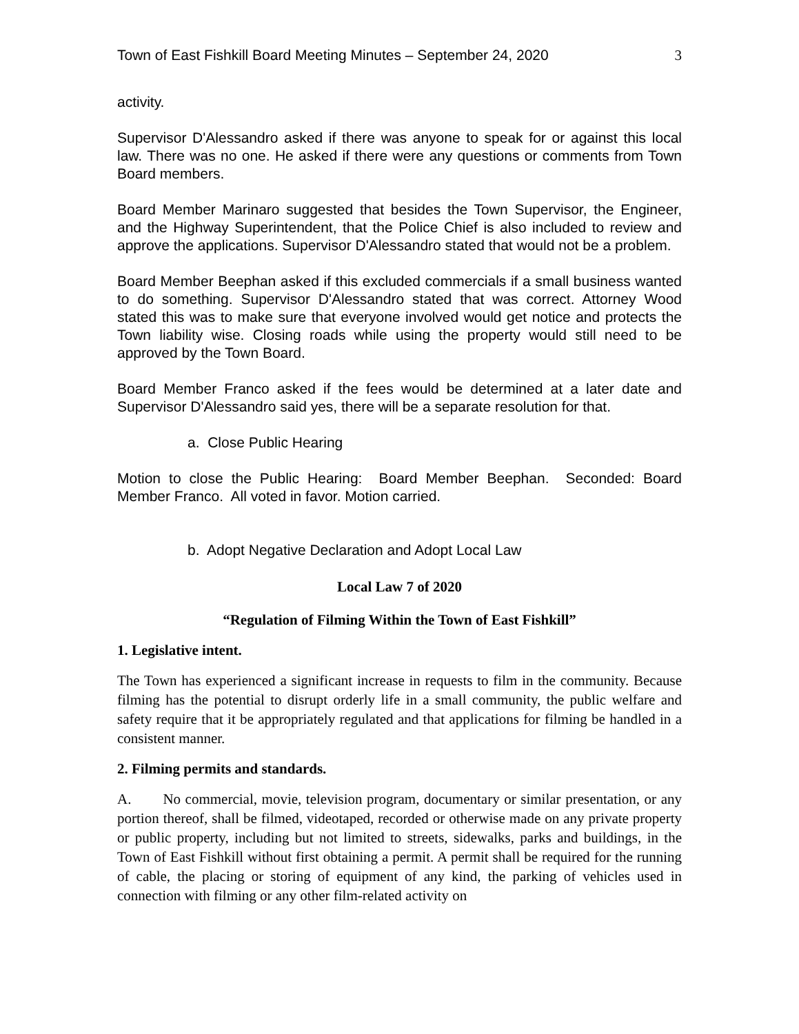Town of East Fishkill Board Meeting Minutes – September 24, 2020 3
activity.
Supervisor D'Alessandro asked if there was anyone to speak for or against this local law. There was no one. He asked if there were any questions or comments from Town Board members.
Board Member Marinaro suggested that besides the Town Supervisor, the Engineer, and the Highway Superintendent, that the Police Chief is also included to review and approve the applications. Supervisor D'Alessandro stated that would not be a problem.
Board Member Beephan asked if this excluded commercials if a small business wanted to do something. Supervisor D'Alessandro stated that was correct. Attorney Wood stated this was to make sure that everyone involved would get notice and protects the Town liability wise. Closing roads while using the property would still need to be approved by the Town Board.
Board Member Franco asked if the fees would be determined at a later date and Supervisor D'Alessandro said yes, there will be a separate resolution for that.
a. Close Public Hearing
Motion to close the Public Hearing: Board Member Beephan. Seconded: Board Member Franco. All voted in favor. Motion carried.
b. Adopt Negative Declaration and Adopt Local Law
Local Law 7 of 2020
“Regulation of Filming Within the Town of East Fishkill”
1. Legislative intent.
The Town has experienced a significant increase in requests to film in the community. Because filming has the potential to disrupt orderly life in a small community, the public welfare and safety require that it be appropriately regulated and that applications for filming be handled in a consistent manner.
2. Filming permits and standards.
A. No commercial, movie, television program, documentary or similar presentation, or any portion thereof, shall be filmed, videotaped, recorded or otherwise made on any private property or public property, including but not limited to streets, sidewalks, parks and buildings, in the Town of East Fishkill without first obtaining a permit. A permit shall be required for the running of cable, the placing or storing of equipment of any kind, the parking of vehicles used in connection with filming or any other film-related activity on